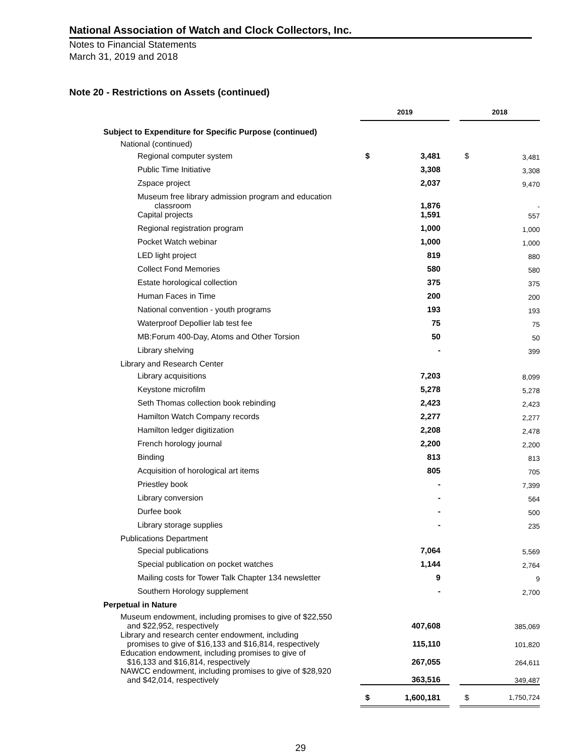National Association of Watch and Clock Collectors, Inc.
Notes to Financial Statements
March 31, 2019 and 2018
Note 20 - Restrictions on Assets (continued)
| | 2019 | | | 2018 | |
| --- | --- | --- | --- | --- | --- |
| Subject to Expenditure for Specific Purpose (continued) | | | | | |
| National (continued) | | | | | |
| Regional computer system | $ | 3,481 | | $ | 3,481 |
| Public Time Initiative | | 3,308 | | | 3,308 |
| Zspace project | | 2,037 | | | 9,470 |
| Museum free library admission program and education classroom | | 1,876 | | | - |
| Capital projects | | 1,591 | | | 557 |
| Regional registration program | | 1,000 | | | 1,000 |
| Pocket Watch webinar | | 1,000 | | | 1,000 |
| LED light project | | 819 | | | 880 |
| Collect Fond Memories | | 580 | | | 580 |
| Estate horological collection | | 375 | | | 375 |
| Human Faces in Time | | 200 | | | 200 |
| National convention - youth programs | | 193 | | | 193 |
| Waterproof Depollier lab test fee | | 75 | | | 75 |
| MB:Forum 400-Day, Atoms and Other Torsion | | 50 | | | 50 |
| Library shelving | | - | | | 399 |
| Library and Research Center | | | | | |
| Library acquisitions | | 7,203 | | | 8,099 |
| Keystone microfilm | | 5,278 | | | 5,278 |
| Seth Thomas collection book rebinding | | 2,423 | | | 2,423 |
| Hamilton Watch Company records | | 2,277 | | | 2,277 |
| Hamilton ledger digitization | | 2,208 | | | 2,478 |
| French horology journal | | 2,200 | | | 2,200 |
| Binding | | 813 | | | 813 |
| Acquisition of horological art items | | 805 | | | 705 |
| Priestley book | | - | | | 7,399 |
| Library conversion | | - | | | 564 |
| Durfee book | | - | | | 500 |
| Library storage supplies | | - | | | 235 |
| Publications Department | | | | | |
| Special publications | | 7,064 | | | 5,569 |
| Special publication on pocket watches | | 1,144 | | | 2,764 |
| Mailing costs for Tower Talk Chapter 134 newsletter | | 9 | | | 9 |
| Southern Horology supplement | | - | | | 2,700 |
| Perpetual in Nature | | | | | |
| Museum endowment, including promises to give of $22,550 and $22,952, respectively | | 407,608 | | | 385,069 |
| Library and research center endowment, including promises to give of $16,133 and $16,814, respectively | | 115,110 | | | 101,820 |
| Education endowment, including promises to give of $16,133 and $16,814, respectively | | 267,055 | | | 264,611 |
| NAWCC endowment, including promises to give of $28,920 and $42,014, respectively | | 363,516 | | | 349,487 |
| | $ | 1,600,181 | | $ | 1,750,724 |
29